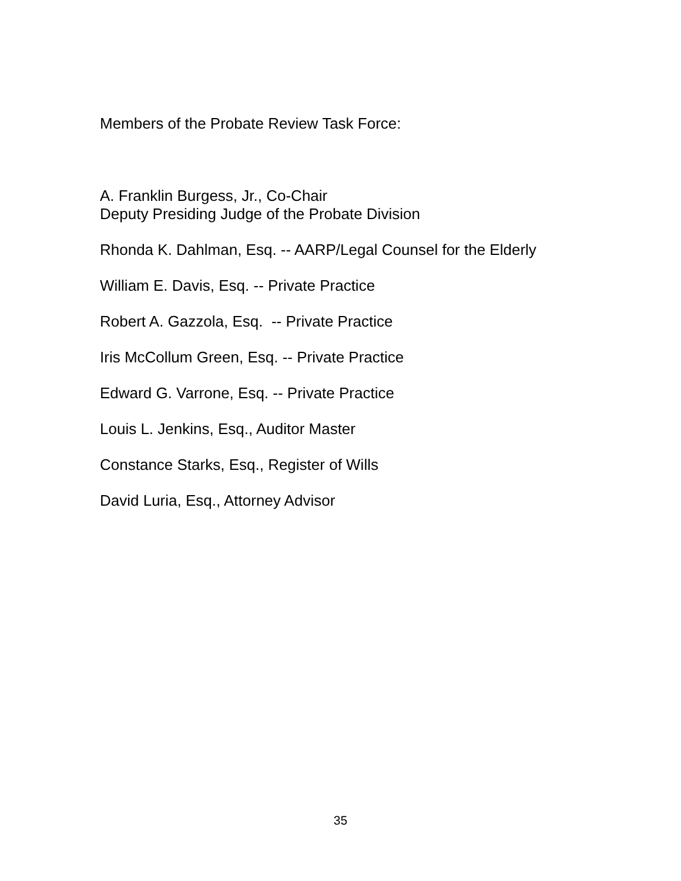Members of the Probate Review Task Force:
A. Franklin Burgess, Jr., Co-Chair
Deputy Presiding Judge of the Probate Division
Rhonda K. Dahlman, Esq. -- AARP/Legal Counsel for the Elderly
William E. Davis, Esq. -- Private Practice
Robert A. Gazzola, Esq. -- Private Practice
Iris McCollum Green, Esq. -- Private Practice
Edward G. Varrone, Esq. -- Private Practice
Louis L. Jenkins, Esq., Auditor Master
Constance Starks, Esq., Register of Wills
David Luria, Esq., Attorney Advisor
35